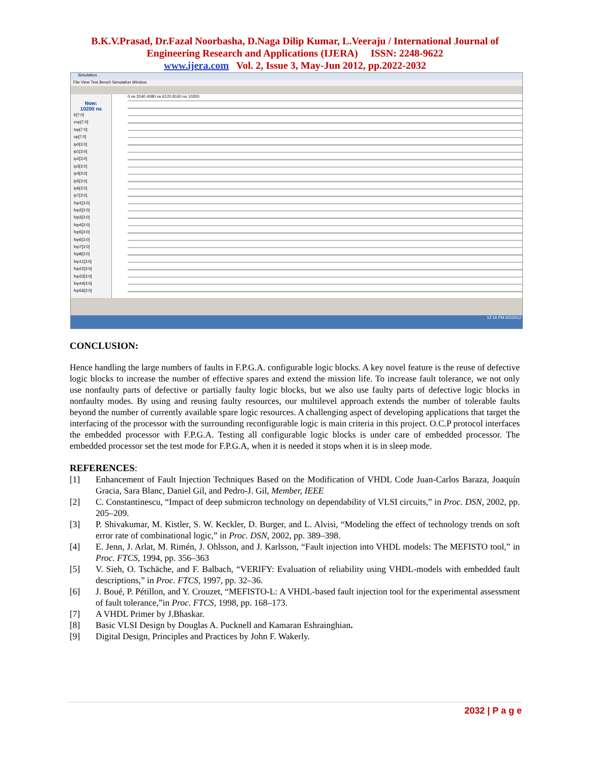B.K.V.Prasad, Dr.Fazal Noorbasha, D.Naga Dilip Kumar, L.Veeraju / International Journal of
Engineering Research and Applications (IJERA) ISSN: 2248-9622
www.ijera.com Vol. 2, Issue 3, May-Jun 2012, pp.2022-2032
Simulation
File View Test Bench Simulation Window
Now:
10200 ns
b[7:0]
cop[7:0]
top[7:0]
op[7:0]
ip0[3:0]
ip1[3:0]
ip2[3:0]
ip3[3:0]
ip4[3:0]
ip5[3:0]
ip6[3:0]
ip7[3:0]
fop1[3:0]
fop2[3:0]
fop3[3:0]
fop4[3:0]
fop5[3:0]
fop6[3:0]
fop7[3:0]
fop8[3:0]
fop11[3:0]
fop22[3:0]
fop33[3:0]
fop44[3:0]
fop56[3:0]
0 ns 2040 4080 ns 6120 8160 ns 10200
12:16 PM 5/2/2012
CONCLUSION:
Hence handling the large numbers of faults in F.P.G.A. configurable logic blocks. A key novel feature is the reuse of defective logic blocks to increase the number of effective spares and extend the mission life. To increase fault tolerance, we not only use nonfaulty parts of defective or partially faulty logic blocks, but we also use faulty parts of defective logic blocks in nonfaulty modes. By using and reusing faulty resources, our multilevel approach extends the number of tolerable faults beyond the number of currently available spare logic resources. A challenging aspect of developing applications that target the interfacing of the processor with the surrounding reconfigurable logic is main criteria in this project. O.C.P protocol interfaces the embedded processor with F.P.G.A. Testing all configurable logic blocks is under care of embedded processor. The embedded processor set the test mode for F.P.G.A, when it is needed it stops when it is in sleep mode.
REFERENCES:
[1] Enhancement of Fault Injection Techniques Based on the Modification of VHDL Code Juan-Carlos Baraza, Joaquín Gracia, Sara Blanc, Daniel Gil, and Pedro-J. Gil, Member, IEEE
[2] C. Constantinescu, “Impact of deep submicron technology on dependability of VLSI circuits,” in Proc. DSN, 2002, pp. 205–209.
[3] P. Shivakumar, M. Kistler, S. W. Keckler, D. Burger, and L. Alvisi, “Modeling the effect of technology trends on soft error rate of combinational logic,” in Proc. DSN, 2002, pp. 389–398.
[4] E. Jenn, J. Arlat, M. Rimén, J. Ohlsson, and J. Karlsson, “Fault injection into VHDL models: The MEFISTO tool,” in Proc. FTCS, 1994, pp. 356–363
[5] V. Sieh, O. Tschäche, and F. Balbach, “VERIFY: Evaluation of reliability using VHDL-models with embedded fault descriptions,” in Proc. FTCS, 1997, pp. 32–36.
[6] J. Boué, P. Pétillon, and Y. Crouzet, “MEFISTO-L: A VHDL-based fault injection tool for the experimental assessment of fault tolerance,”in Proc. FTCS, 1998, pp. 168–173.
[7] A VHDL Primer by J.Bhaskar.
[8] Basic VLSI Design by Douglas A. Pucknell and Kamaran Eshrainghian.
[9] Digital Design, Principles and Practices by John F. Wakerly.
2032 | P a g e